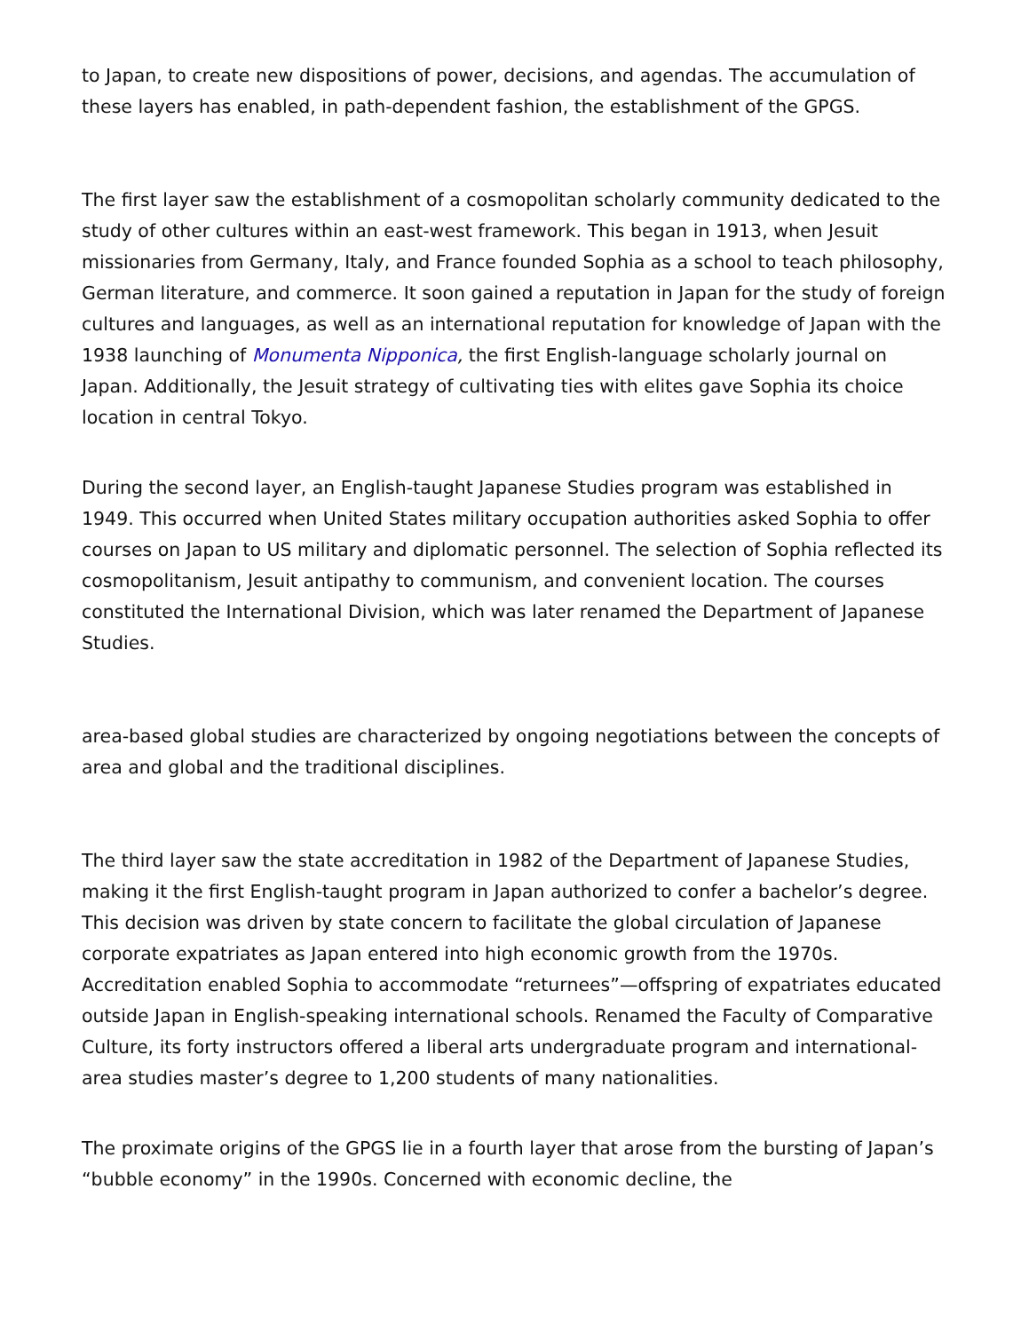to Japan, to create new dispositions of power, decisions, and agendas. The accumulation of these layers has enabled, in path-dependent fashion, the establishment of the GPGS.
The first layer saw the establishment of a cosmopolitan scholarly community dedicated to the study of other cultures within an east-west framework. This began in 1913, when Jesuit missionaries from Germany, Italy, and France founded Sophia as a school to teach philosophy, German literature, and commerce. It soon gained a reputation in Japan for the study of foreign cultures and languages, as well as an international reputation for knowledge of Japan with the 1938 launching of Monumenta Nipponica, the first English-language scholarly journal on Japan. Additionally, the Jesuit strategy of cultivating ties with elites gave Sophia its choice location in central Tokyo.
During the second layer, an English-taught Japanese Studies program was established in 1949. This occurred when United States military occupation authorities asked Sophia to offer courses on Japan to US military and diplomatic personnel. The selection of Sophia reflected its cosmopolitanism, Jesuit antipathy to communism, and convenient location. The courses constituted the International Division, which was later renamed the Department of Japanese Studies.
area-based global studies are characterized by ongoing negotiations between the concepts of area and global and the traditional disciplines.
The third layer saw the state accreditation in 1982 of the Department of Japanese Studies, making it the first English-taught program in Japan authorized to confer a bachelor’s degree. This decision was driven by state concern to facilitate the global circulation of Japanese corporate expatriates as Japan entered into high economic growth from the 1970s. Accreditation enabled Sophia to accommodate “returnees”—offspring of expatriates educated outside Japan in English-speaking international schools. Renamed the Faculty of Comparative Culture, its forty instructors offered a liberal arts undergraduate program and international-area studies master’s degree to 1,200 students of many nationalities.
The proximate origins of the GPGS lie in a fourth layer that arose from the bursting of Japan’s “bubble economy” in the 1990s. Concerned with economic decline, the